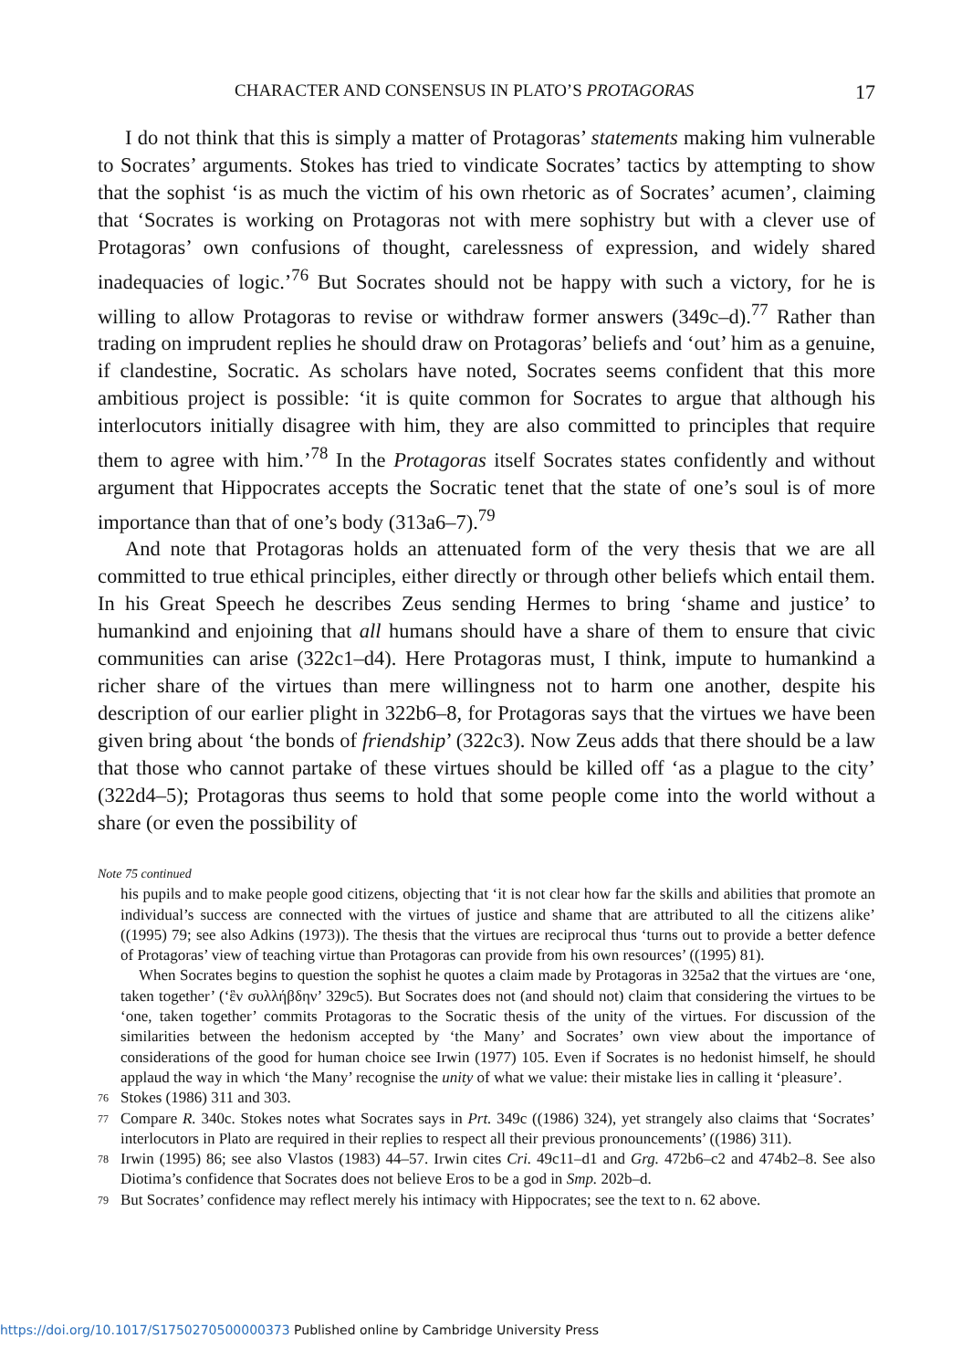CHARACTER AND CONSENSUS IN PLATO’S PROTAGORAS 17
I do not think that this is simply a matter of Protagoras’ statements making him vulnerable to Socrates’ arguments. Stokes has tried to vindicate Socrates’ tactics by attempting to show that the sophist ‘is as much the victim of his own rhetoric as of Socrates’ acumen’, claiming that ‘Socrates is working on Protagoras not with mere sophistry but with a clever use of Protagoras’ own confusions of thought, carelessness of expression, and widely shared inadequacies of logic.’<sup>76</sup> But Socrates should not be happy with such a victory, for he is willing to allow Protagoras to revise or withdraw former answers (349c–d).<sup>77</sup> Rather than trading on imprudent replies he should draw on Protagoras’ beliefs and ‘out’ him as a genuine, if clandestine, Socratic. As scholars have noted, Socrates seems confident that this more ambitious project is possible: ‘it is quite common for Socrates to argue that although his interlocutors initially disagree with him, they are also committed to principles that require them to agree with him.’<sup>78</sup> In the Protagoras itself Socrates states confidently and without argument that Hippocrates accepts the Socratic tenet that the state of one’s soul is of more importance than that of one’s body (313a6–7).<sup>79</sup>
And note that Protagoras holds an attenuated form of the very thesis that we are all committed to true ethical principles, either directly or through other beliefs which entail them. In his Great Speech he describes Zeus sending Hermes to bring ‘shame and justice’ to humankind and enjoining that all humans should have a share of them to ensure that civic communities can arise (322c1–d4). Here Protagoras must, I think, impute to humankind a richer share of the virtues than mere willingness not to harm one another, despite his description of our earlier plight in 322b6–8, for Protagoras says that the virtues we have been given bring about ‘the bonds of friendship’ (322c3). Now Zeus adds that there should be a law that those who cannot partake of these virtues should be killed off ‘as a plague to the city’ (322d4–5); Protagoras thus seems to hold that some people come into the world without a share (or even the possibility of
Note 75 continued
his pupils and to make people good citizens, objecting that ‘it is not clear how far the skills and abilities that promote an individual’s success are connected with the virtues of justice and shame that are attributed to all the citizens alike’ ((1995) 79; see also Adkins (1973)). The thesis that the virtues are reciprocal thus ‘turns out to provide a better defence of Protagoras’ view of teaching virtue than Protagoras can provide from his own resources’ ((1995) 81).
When Socrates begins to question the sophist he quotes a claim made by Protagoras in 325a2 that the virtues are ‘one, taken together’ (‘ἓν συλλήβδην’ 329c5). But Socrates does not (and should not) claim that considering the virtues to be ‘one, taken together’ commits Protagoras to the Socratic thesis of the unity of the virtues. For discussion of the similarities between the hedonism accepted by ‘the Many’ and Socrates’ own view about the importance of considerations of the good for human choice see Irwin (1977) 105. Even if Socrates is no hedonist himself, he should applaud the way in which ‘the Many’ recognise the unity of what we value: their mistake lies in calling it ‘pleasure’.
76
Stokes (1986) 311 and 303.
77
Compare R. 340c. Stokes notes what Socrates says in Prt. 349c ((1986) 324), yet strangely also claims that ‘Socrates’ interlocutors in Plato are required in their replies to respect all their previous pronouncements’ ((1986) 311).
78
Irwin (1995) 86; see also Vlastos (1983) 44–57. Irwin cites Cri. 49c11–d1 and Grg. 472b6–c2 and 474b2–8. See also Diotima’s confidence that Socrates does not believe Eros to be a god in Smp. 202b–d.
79
But Socrates’ confidence may reflect merely his intimacy with Hippocrates; see the text to n. 62 above.
https://doi.org/10.1017/S1750270500000373 Published online by Cambridge University Press